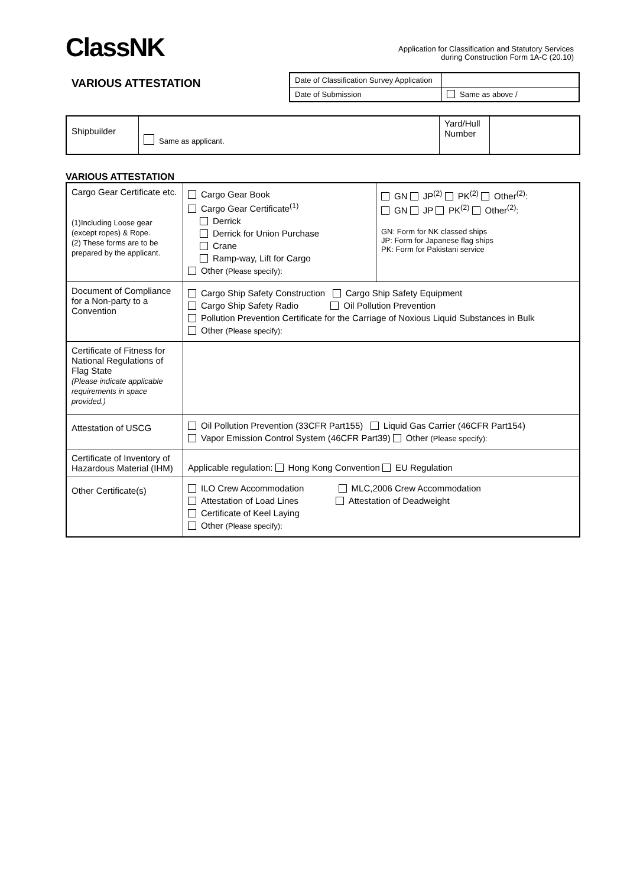ClassNK
Application for Classification and Statutory Services
during Construction Form 1A-C (20.10)
VARIOUS ATTESTATION
| Date of Classification Survey Application | |
| Date of Submission | Same as above / |
| Shipbuilder | Same as applicant. | Yard/Hull Number | |
VARIOUS ATTESTATION
| Cargo Gear Certificate etc. (1)Including Loose gear (except ropes) & Rope. (2) These forms are to be prepared by the applicant. | Cargo Gear Book Cargo Gear Certificate<sup>(1)</sup> Derrick Derrick for Union Purchase Crane Ramp-way, Lift for Cargo Other (Please specify): | GN JP<sup>(2)</sup> PK<sup>(2)</sup> Other<sup>(2)</sup>: GN JP PK<sup>(2)</sup> Other<sup>(2)</sup>: GN: Form for NK classed ships JP: Form for Japanese flag ships PK: Form for Pakistani service |
| Document of Compliance for a Non-party to a Convention | Cargo Ship Safety Construction Cargo Ship Safety Equipment Cargo Ship Safety Radio Oil Pollution Prevention Pollution Prevention Certificate for the Carriage of Noxious Liquid Substances in Bulk Other (Please specify): | |
| Certificate of Fitness for National Regulations of Flag State (Please indicate applicable requirements in space provided.) | | |
| Attestation of USCG | Oil Pollution Prevention (33CFR Part155) Liquid Gas Carrier (46CFR Part154) Vapor Emission Control System (46CFR Part39) Other (Please specify): | |
| Certificate of Inventory of Hazardous Material (IHM) | Applicable regulation: Hong Kong Convention EU Regulation | |
| Other Certificate(s) | ILO Crew Accommodation MLC,2006 Crew Accommodation Attestation of Load Lines Attestation of Deadweight Certificate of Keel Laying Other (Please specify): | |